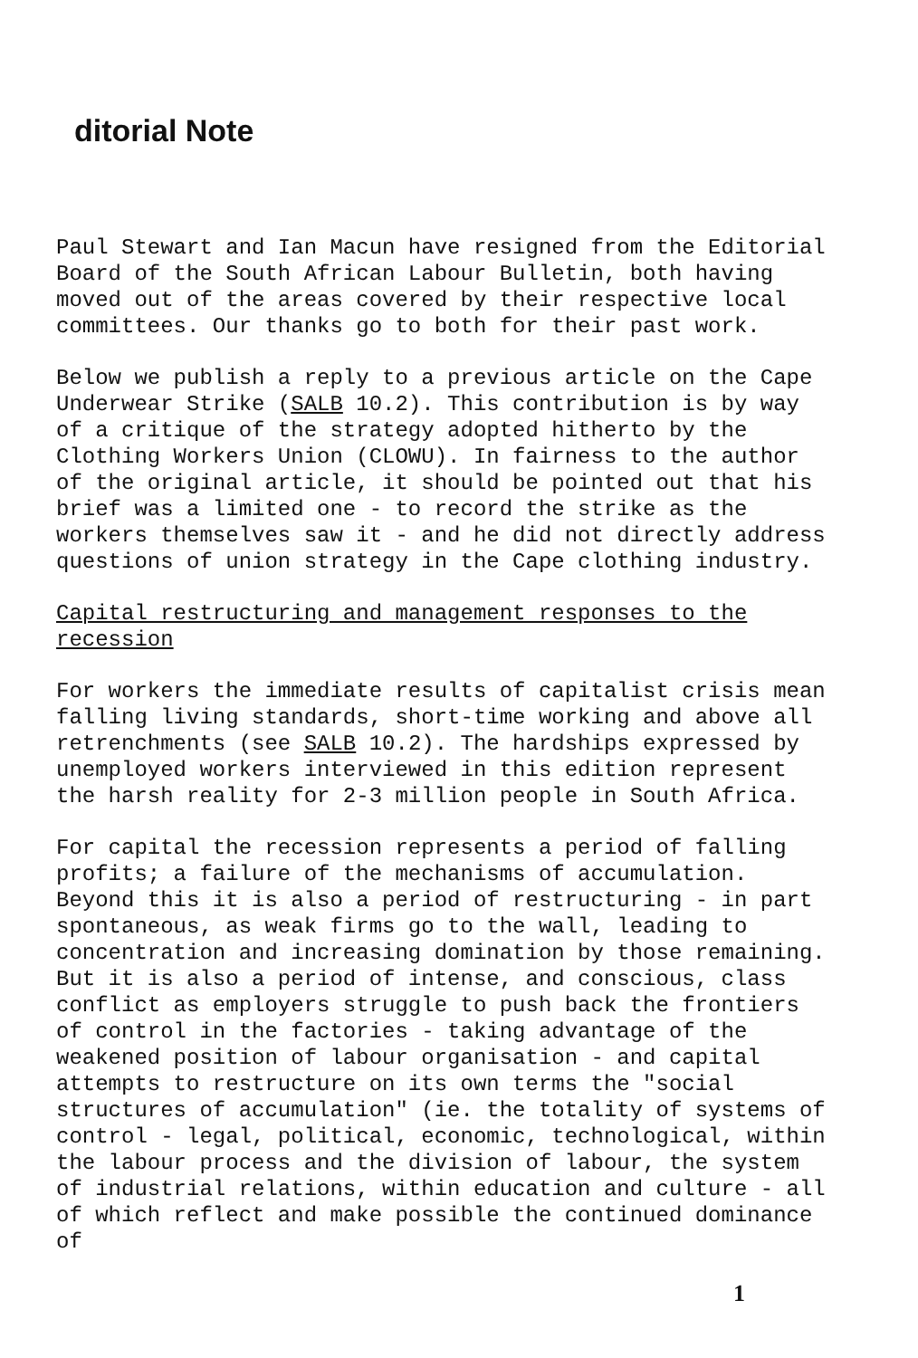ditorial Note
Paul Stewart and Ian Macun have resigned from the Editorial Board of the South African Labour Bulletin, both having moved out of the areas covered by their respective local committees. Our thanks go to both for their past work.
Below we publish a reply to a previous article on the Cape Underwear Strike (SALB 10.2). This contribution is by way of a critique of the strategy adopted hitherto by the Clothing Workers Union (CLOWU). In fairness to the author of the original article, it should be pointed out that his brief was a limited one - to record the strike as the workers themselves saw it - and he did not directly address questions of union strategy in the Cape clothing industry.
Capital restructuring and management responses to the recession
For workers the immediate results of capitalist crisis mean falling living standards, short-time working and above all retrenchments (see SALB 10.2). The hardships expressed by unemployed workers interviewed in this edition represent the harsh reality for 2-3 million people in South Africa.
For capital the recession represents a period of falling profits; a failure of the mechanisms of accumulation. Beyond this it is also a period of restructuring - in part spontaneous, as weak firms go to the wall, leading to concentration and increasing domination by those remaining. But it is also a period of intense, and conscious, class conflict as employers struggle to push back the frontiers of control in the factories - taking advantage of the weakened position of labour organisation - and capital attempts to restructure on its own terms the "social structures of accumulation" (ie. the totality of systems of control - legal, political, economic, technological, within the labour process and the division of labour, the system of industrial relations, within education and culture - all of which reflect and make possible the continued dominance of
1